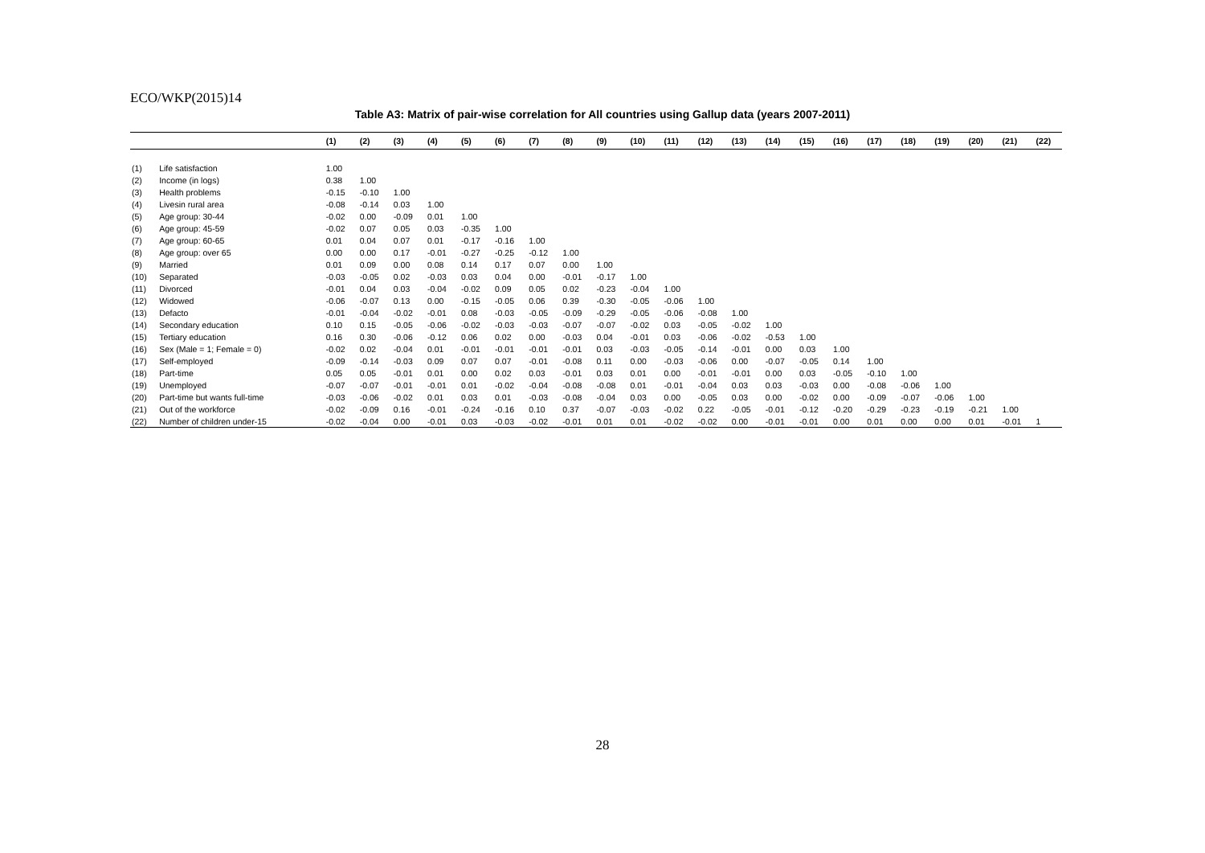ECO/WKP(2015)14
Table A3: Matrix of pair-wise correlation for All countries using Gallup data (years 2007-2011)
| | | (1) | (2) | (3) | (4) | (5) | (6) | (7) | (8) | (9) | (10) | (11) | (12) | (13) | (14) | (15) | (16) | (17) | (18) | (19) | (20) | (21) | (22) |
| --- | --- | --- | --- | --- | --- | --- | --- | --- | --- | --- | --- | --- | --- | --- | --- | --- | --- | --- | --- | --- | --- | --- | --- |
| (1) | Life satisfaction | 1.00 | | | | | | | | | | | | | | | | | | | | | |
| (2) | Income (in logs) | 0.38 | 1.00 | | | | | | | | | | | | | | | | | | | | |
| (3) | Health problems | -0.15 | -0.10 | 1.00 | | | | | | | | | | | | | | | | | | | |
| (4) | Livesin rural area | -0.08 | -0.14 | 0.03 | 1.00 | | | | | | | | | | | | | | | | | | |
| (5) | Age group: 30-44 | -0.02 | 0.00 | -0.09 | 0.01 | 1.00 | | | | | | | | | | | | | | | | | |
| (6) | Age group: 45-59 | -0.02 | 0.07 | 0.05 | 0.03 | -0.35 | 1.00 | | | | | | | | | | | | | | | | |
| (7) | Age group: 60-65 | 0.01 | 0.04 | 0.07 | 0.01 | -0.17 | -0.16 | 1.00 | | | | | | | | | | | | | | | |
| (8) | Age group: over 65 | 0.00 | 0.00 | 0.17 | -0.01 | -0.27 | -0.25 | -0.12 | 1.00 | | | | | | | | | | | | | | |
| (9) | Married | 0.01 | 0.09 | 0.00 | 0.08 | 0.14 | 0.17 | 0.07 | 0.00 | 1.00 | | | | | | | | | | | | | |
| (10) | Separated | -0.03 | -0.05 | 0.02 | -0.03 | 0.03 | 0.04 | 0.00 | -0.01 | -0.17 | 1.00 | | | | | | | | | | | | |
| (11) | Divorced | -0.01 | 0.04 | 0.03 | -0.04 | -0.02 | 0.09 | 0.05 | 0.02 | -0.23 | -0.04 | 1.00 | | | | | | | | | | | |
| (12) | Widowed | -0.06 | -0.07 | 0.13 | 0.00 | -0.15 | -0.05 | 0.06 | 0.39 | -0.30 | -0.05 | -0.06 | 1.00 | | | | | | | | | | |
| (13) | Defacto | -0.01 | -0.04 | -0.02 | -0.01 | 0.08 | -0.03 | -0.05 | -0.09 | -0.29 | -0.05 | -0.06 | -0.08 | 1.00 | | | | | | | | | |
| (14) | Secondary education | 0.10 | 0.15 | -0.05 | -0.06 | -0.02 | -0.03 | -0.03 | -0.07 | -0.07 | -0.02 | 0.03 | -0.05 | -0.02 | 1.00 | | | | | | | | |
| (15) | Tertiary education | 0.16 | 0.30 | -0.06 | -0.12 | 0.06 | 0.02 | 0.00 | -0.03 | 0.04 | -0.01 | 0.03 | -0.06 | -0.02 | -0.53 | 1.00 | | | | | | | |
| (16) | Sex (Male = 1; Female = 0) | -0.02 | 0.02 | -0.04 | 0.01 | -0.01 | -0.01 | -0.01 | -0.01 | 0.03 | -0.03 | -0.05 | -0.14 | -0.01 | 0.00 | 0.03 | 1.00 | | | | | | |
| (17) | Self-employed | -0.09 | -0.14 | -0.03 | 0.09 | 0.07 | 0.07 | -0.01 | -0.08 | 0.11 | 0.00 | -0.03 | -0.06 | 0.00 | -0.07 | -0.05 | 0.14 | 1.00 | | | | | |
| (18) | Part-time | 0.05 | 0.05 | -0.01 | 0.01 | 0.00 | 0.02 | 0.03 | -0.01 | 0.03 | 0.01 | 0.00 | -0.01 | -0.01 | 0.00 | 0.03 | -0.05 | -0.10 | 1.00 | | | | |
| (19) | Unemployed | -0.07 | -0.07 | -0.01 | -0.01 | 0.01 | -0.02 | -0.04 | -0.08 | -0.08 | 0.01 | -0.01 | -0.04 | 0.03 | 0.03 | -0.03 | 0.00 | -0.08 | -0.06 | 1.00 | | | |
| (20) | Part-time but wants full-time | -0.03 | -0.06 | -0.02 | 0.01 | 0.03 | 0.01 | -0.03 | -0.08 | -0.04 | 0.03 | 0.00 | -0.05 | 0.03 | 0.00 | -0.02 | 0.00 | -0.09 | -0.07 | -0.06 | 1.00 | | |
| (21) | Out of the workforce | -0.02 | -0.09 | 0.16 | -0.01 | -0.24 | -0.16 | 0.10 | 0.37 | -0.07 | -0.03 | -0.02 | 0.22 | -0.05 | -0.01 | -0.12 | -0.20 | -0.29 | -0.23 | -0.19 | -0.21 | 1.00 | |
| (22) | Number of children under-15 | -0.02 | -0.04 | 0.00 | -0.01 | 0.03 | -0.03 | -0.02 | -0.01 | 0.01 | 0.01 | -0.02 | -0.02 | 0.00 | -0.01 | -0.01 | 0.00 | 0.01 | 0.00 | 0.00 | 0.01 | -0.01 | 1 |
28